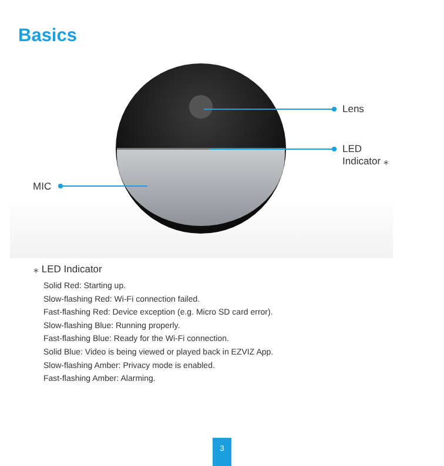Basics
Lens
LED Indicator ⁎
MIC
⁎ LED Indicator
Solid Red: Starting up.
Slow-flashing Red: Wi-Fi connection failed.
Fast-flashing Red: Device exception (e.g. Micro SD card error).
Slow-flashing Blue: Running properly.
Fast-flashing Blue: Ready for the Wi-Fi connection.
Solid Blue: Video is being viewed or played back in EZVIZ App.
Slow-flashing Amber: Privacy mode is enabled.
Fast-flashing Amber: Alarming.
3